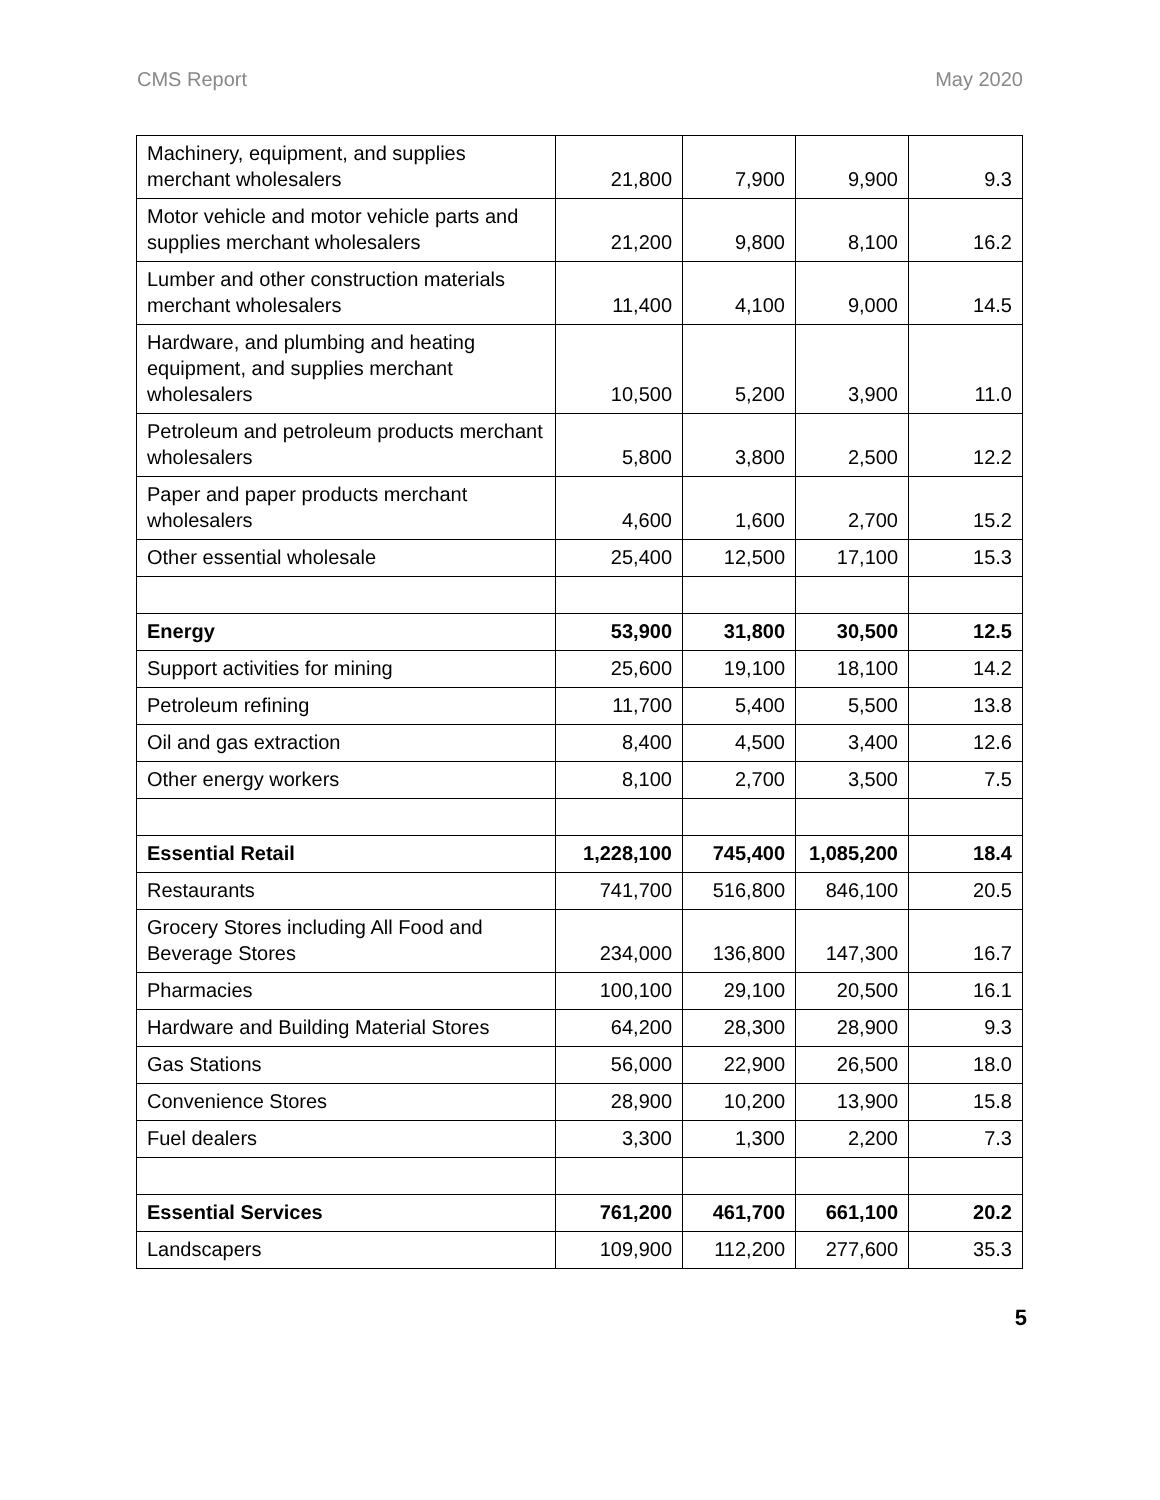CMS Report May 2020
| Machinery, equipment, and supplies merchant wholesalers | 21,800 | 7,900 | 9,900 | 9.3 |
| Motor vehicle and motor vehicle parts and supplies merchant wholesalers | 21,200 | 9,800 | 8,100 | 16.2 |
| Lumber and other construction materials merchant wholesalers | 11,400 | 4,100 | 9,000 | 14.5 |
| Hardware, and plumbing and heating equipment, and supplies merchant wholesalers | 10,500 | 5,200 | 3,900 | 11.0 |
| Petroleum and petroleum products merchant wholesalers | 5,800 | 3,800 | 2,500 | 12.2 |
| Paper and paper products merchant wholesalers | 4,600 | 1,600 | 2,700 | 15.2 |
| Other essential wholesale | 25,400 | 12,500 | 17,100 | 15.3 |
| Energy | 53,900 | 31,800 | 30,500 | 12.5 |
| Support activities for mining | 25,600 | 19,100 | 18,100 | 14.2 |
| Petroleum refining | 11,700 | 5,400 | 5,500 | 13.8 |
| Oil and gas extraction | 8,400 | 4,500 | 3,400 | 12.6 |
| Other energy workers | 8,100 | 2,700 | 3,500 | 7.5 |
| Essential Retail | 1,228,100 | 745,400 | 1,085,200 | 18.4 |
| Restaurants | 741,700 | 516,800 | 846,100 | 20.5 |
| Grocery Stores including All Food and Beverage Stores | 234,000 | 136,800 | 147,300 | 16.7 |
| Pharmacies | 100,100 | 29,100 | 20,500 | 16.1 |
| Hardware and Building Material Stores | 64,200 | 28,300 | 28,900 | 9.3 |
| Gas Stations | 56,000 | 22,900 | 26,500 | 18.0 |
| Convenience Stores | 28,900 | 10,200 | 13,900 | 15.8 |
| Fuel dealers | 3,300 | 1,300 | 2,200 | 7.3 |
| Essential Services | 761,200 | 461,700 | 661,100 | 20.2 |
| Landscapers | 109,900 | 112,200 | 277,600 | 35.3 |
5